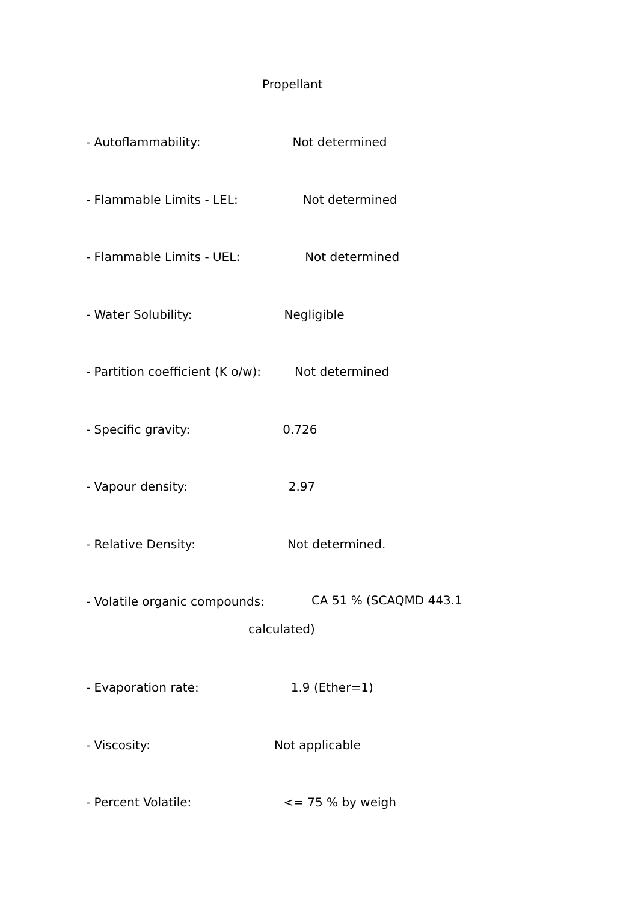Propellant
- Autoflammability: Not determined
- Flammable Limits - LEL: Not determined
- Flammable Limits - UEL: Not determined
- Water Solubility: Negligible
- Partition coefficient (K o/w): Not determined
- Specific gravity: 0.726
- Vapour density: 2.97
- Relative Density: Not determined.
- Volatile organic compounds: CA 51 % (SCAQMD 443.1
calculated)
- Evaporation rate: 1.9 (Ether=1)
- Viscosity: Not applicable
- Percent Volatile: <= 75 % by weigh